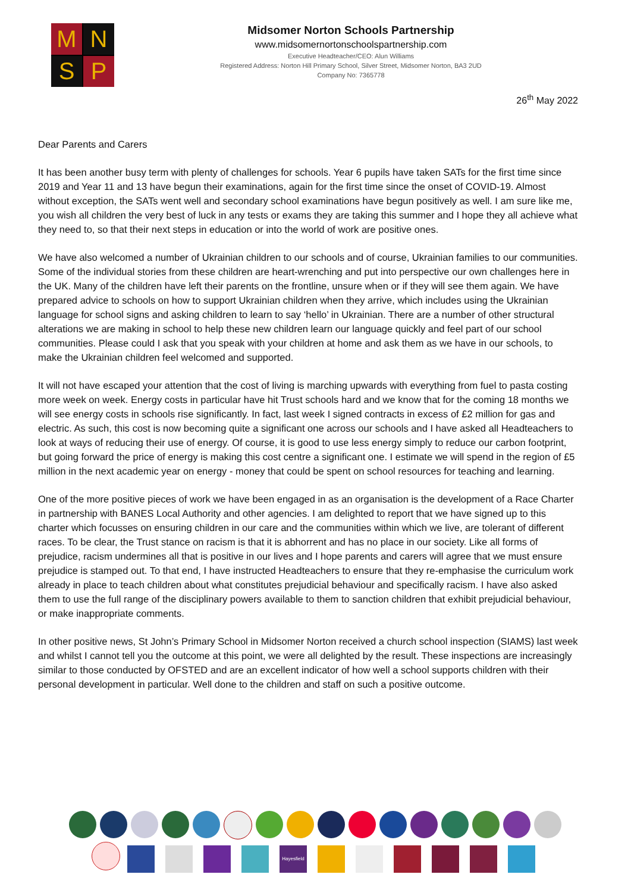M
N
S
P
Midsomer Norton Schools Partnership
www.midsomernortonschoolspartnership.com
Executive Headteacher/CEO: Alun Williams
Registered Address: Norton Hill Primary School, Silver Street, Midsomer Norton, BA3 2UD
Company No: 7365778
26<sup>th</sup> May 2022
Dear Parents and Carers
It has been another busy term with plenty of challenges for schools. Year 6 pupils have taken SATs for the first time since 2019 and Year 11 and 13 have begun their examinations, again for the first time since the onset of COVID-19. Almost without exception, the SATs went well and secondary school examinations have begun positively as well. I am sure like me, you wish all children the very best of luck in any tests or exams they are taking this summer and I hope they all achieve what they need to, so that their next steps in education or into the world of work are positive ones.
We have also welcomed a number of Ukrainian children to our schools and of course, Ukrainian families to our communities. Some of the individual stories from these children are heart-wrenching and put into perspective our own challenges here in the UK. Many of the children have left their parents on the frontline, unsure when or if they will see them again. We have prepared advice to schools on how to support Ukrainian children when they arrive, which includes using the Ukrainian language for school signs and asking children to learn to say ‘hello’ in Ukrainian. There are a number of other structural alterations we are making in school to help these new children learn our language quickly and feel part of our school communities. Please could I ask that you speak with your children at home and ask them as we have in our schools, to make the Ukrainian children feel welcomed and supported.
It will not have escaped your attention that the cost of living is marching upwards with everything from fuel to pasta costing more week on week. Energy costs in particular have hit Trust schools hard and we know that for the coming 18 months we will see energy costs in schools rise significantly. In fact, last week I signed contracts in excess of £2 million for gas and electric. As such, this cost is now becoming quite a significant one across our schools and I have asked all Headteachers to look at ways of reducing their use of energy. Of course, it is good to use less energy simply to reduce our carbon footprint, but going forward the price of energy is making this cost centre a significant one. I estimate we will spend in the region of £5 million in the next academic year on energy - money that could be spent on school resources for teaching and learning.
One of the more positive pieces of work we have been engaged in as an organisation is the development of a Race Charter in partnership with BANES Local Authority and other agencies. I am delighted to report that we have signed up to this charter which focusses on ensuring children in our care and the communities within which we live, are tolerant of different races. To be clear, the Trust stance on racism is that it is abhorrent and has no place in our society. Like all forms of prejudice, racism undermines all that is positive in our lives and I hope parents and carers will agree that we must ensure prejudice is stamped out. To that end, I have instructed Headteachers to ensure that they re-emphasise the curriculum work already in place to teach children about what constitutes prejudicial behaviour and specifically racism. I have also asked them to use the full range of the disciplinary powers available to them to sanction children that exhibit prejudicial behaviour, or make inappropriate comments.
In other positive news, St John’s Primary School in Midsomer Norton received a church school inspection (SIAMS) last week and whilst I cannot tell you the outcome at this point, we were all delighted by the result. These inspections are increasingly similar to those conducted by OFSTED and are an excellent indicator of how well a school supports children with their personal development in particular. Well done to the children and staff on such a positive outcome.
Hayesfield